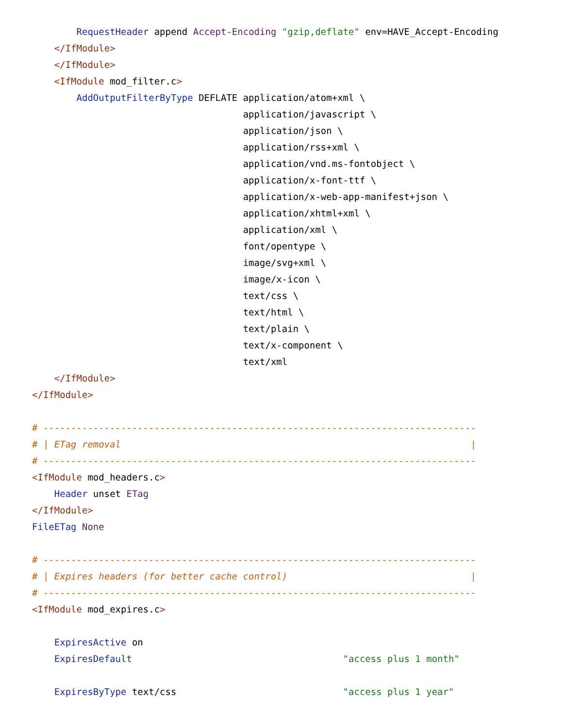RequestHeader append Accept-Encoding "gzip,deflate" env=HAVE_Accept-Encoding
    </IfModule>
    </IfModule>
    <IfModule mod_filter.c>
        AddOutputFilterByType DEFLATE application/atom+xml \
                                      application/javascript \
                                      application/json \
                                      application/rss+xml \
                                      application/vnd.ms-fontobject \
                                      application/x-font-ttf \
                                      application/x-web-app-manifest+json \
                                      application/xhtml+xml \
                                      application/xml \
                                      font/opentype \
                                      image/svg+xml \
                                      image/x-icon \
                                      text/css \
                                      text/html \
                                      text/plain \
                                      text/x-component \
                                      text/xml
    </IfModule>
</IfModule>

# ------------------------------------------------------------------------------
# | ETag removal                                                               |
# ------------------------------------------------------------------------------
<IfModule mod_headers.c>
    Header unset ETag
</IfModule>
FileETag None

# ------------------------------------------------------------------------------
# | Expires headers (for better cache control)                                 |
# ------------------------------------------------------------------------------
<IfModule mod_expires.c>

    ExpiresActive on
    ExpiresDefault                                      "access plus 1 month"

    ExpiresByType text/css                              "access plus 1 year"